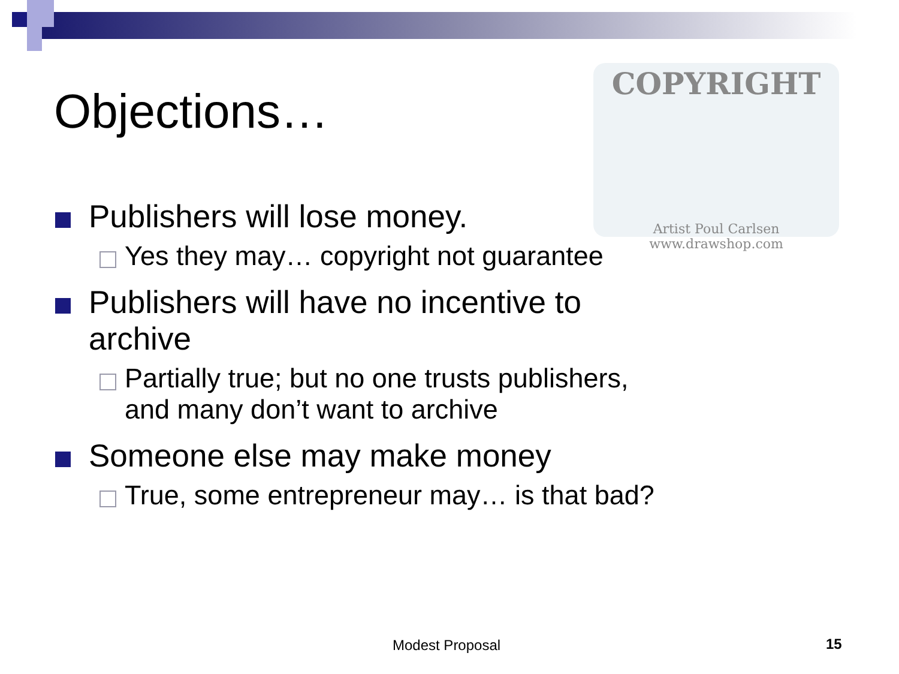Objections…
COPYRIGHT
Artist Poul Carlsen
www.drawshop.com
Publishers will lose money.
Yes they may… copyright not guarantee
Publishers will have no incentive to
archive
Partially true; but no one trusts publishers,
and many don’t want to archive
Someone else may make money
True, some entrepreneur may… is that bad?
Modest Proposal 15